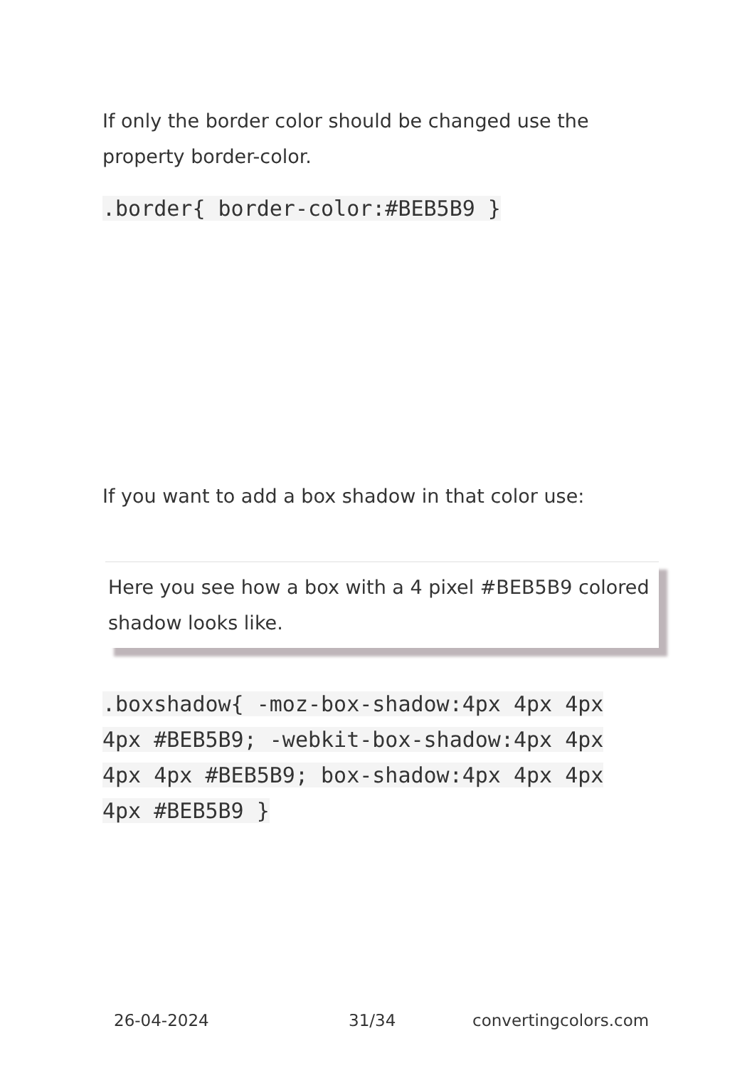If only the border color should be changed use the property border-color.
.border{ border-color:#BEB5B9 }
If you want to add a box shadow in that color use:
Here you see how a box with a 4 pixel #BEB5B9 colored shadow looks like.
.boxshadow{ -moz-box-shadow:4px 4px 4px 4px #BEB5B9; -webkit-box-shadow:4px 4px 4px 4px #BEB5B9; box-shadow:4px 4px 4px 4px #BEB5B9 }
26-04-2024 31/34 convertingcolors.com